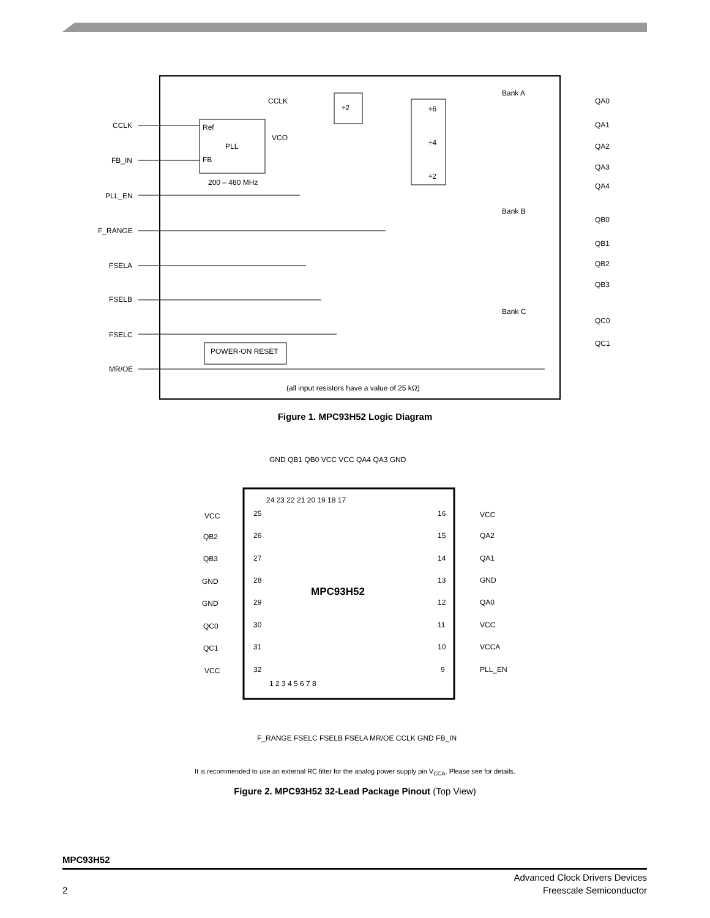Ref
PLL
FB
200 – 480 MHz
CCLK
FB_IN
PLL_EN
F_RANGE
FSELA
FSELB
FSELC
MR/OE
CCLK
VCO
÷2
÷6
÷4
÷2
POWER-ON RESET
Bank A
Bank B
Bank C
QA0
QA1
QA2
QA3
QA4
QB0
QB1
QB2
QB3
QC0
QC1
(all input resistors have a value of 25 kΩ)
Figure 1. MPC93H52 Logic Diagram
MPC93H52
24 23 22 21 20 19 18 17
1 2 3 4 5 6 7 8
25
26
27
28
29
30
31
32
16
15
14
13
12
11
10
9
VCC
QB2
QB3
GND
GND
QC0
QC1
VCC
VCC
QA2
QA1
GND
QA0
VCC
VCCA
PLL_EN
GND QB1 QB0 VCC VCC QA4 QA3 GND
F_RANGE FSELC FSELB FSELA MR/OE CCLK GND FB_IN
It is recommended to use an external RC filter for the analog power supply pin V<sub>CCA</sub>. Please see for details.
Figure 2. MPC93H52 32-Lead Package Pinout (Top View)
MPC93H52
Advanced Clock Drivers Devices
2 Freescale Semiconductor